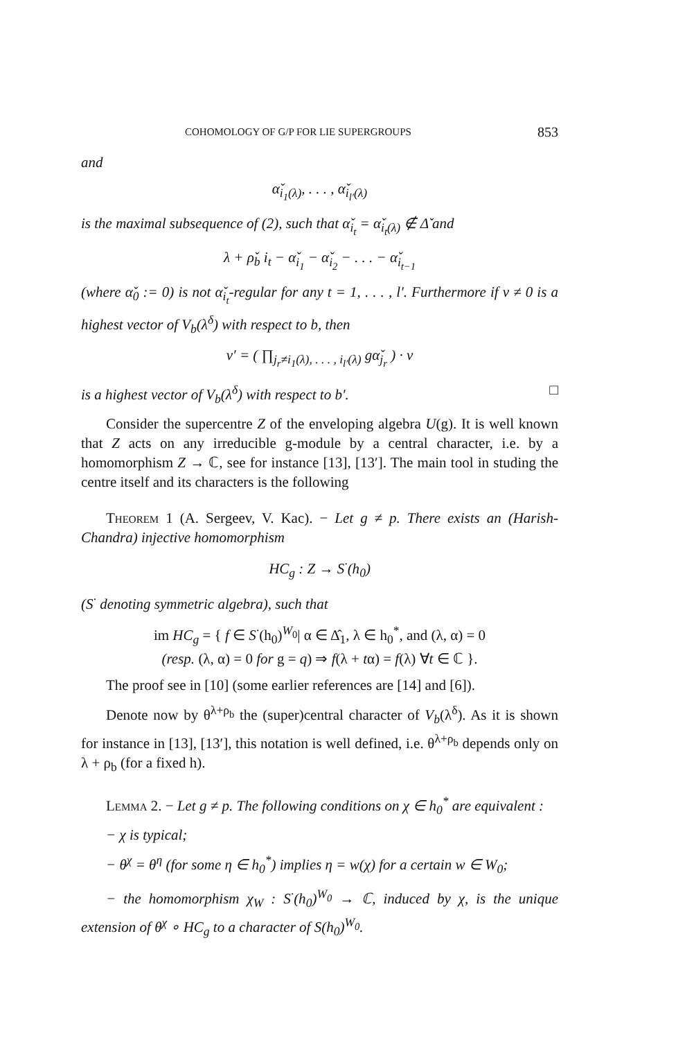COHOMOLOGY OF G/P FOR LIE SUPERGROUPS 853
and
α̌<sub>i<sub>1</sub>(λ)</sub>, . . . , α̌<sub>i<sub>l′</sub>(λ)</sub>
is the maximal subsequence of (2), such that α̌<sub>i<sub>t</sub></sub> = α̌<sub>i<sub>t</sub>(λ)</sub> ∉ Δ̌ and
λ + ρ̌<sub>b</sub> i<sub>t</sub> − α̌<sub>i<sub>1</sub></sub> − α̌<sub>i<sub>2</sub></sub> − . . . − α̌<sub>i<sub>t−1</sub></sub>
(where α̌<sub>0</sub> := 0) is not α̌<sub>i<sub>t</sub></sub>-regular for any t = 1, . . . , l′. Furthermore if v ≠ 0 is a highest vector of V<sub>b</sub>(λ<sup>δ</sup>) with respect to b, then
v′ = ( ∏<sub>j<sub>r</sub>≠i<sub>1</sub>(λ), . . . , i<sub>l′</sub>(λ)</sub> gα̌<sub>j<sub>r</sub></sub> ) · v
is a highest vector of V<sub>b</sub>(λ<sup>δ</sup>) with respect to b′. □
Consider the supercentre Z of the enveloping algebra U(g). It is well known that Z acts on any irreducible g-module by a central character, i.e. by a homomorphism Z → ℂ, see for instance [13], [13′]. The main tool in studing the centre itself and its characters is the following
Theorem 1 (A. Sergeev, V. Kac). − Let g ≠ p. There exists an (Harish-Chandra) injective homomorphism
HC<sub>g</sub> : Z → S<sup>·</sup>(h<sub>0</sub>)
(S<sup>·</sup> denoting symmetric algebra), such that
im HC<sub>g</sub> = { f ∈ S<sup>·</sup>(h<sub>0</sub>)<sup>W<sub>0</sub></sup>| α ∈ Δ̂<sub>1</sub>, λ ∈ h<sub>0</sub><sup>*</sup>, and (λ, α) = 0
(resp. (λ, α) = 0 for g = q) ⇒ f(λ + tα) = f(λ) ∀t ∈ ℂ }.
The proof see in [10] (some earlier references are [14] and [6]).
Denote now by θ<sup>λ+ρ<sub>b</sub></sup> the (super)central character of V<sub>b</sub>(λ<sup>δ</sup>). As it is shown for instance in [13], [13′], this notation is well defined, i.e. θ<sup>λ+ρ<sub>b</sub></sup> depends only on λ + ρ<sub>b</sub> (for a fixed h).
Lemma 2. − Let g ≠ p. The following conditions on χ ∈ h<sub>0</sub><sup>*</sup> are equivalent :
− χ is typical;
− θ<sup>χ</sup> = θ<sup>η</sup> (for some η ∈ h<sub>0</sub><sup>*</sup>) implies η = w(χ) for a certain w ∈ W<sub>0</sub>;
− the homomorphism χ<sub>W</sub> : S<sup>·</sup>(h<sub>0</sub>)<sup>W<sub>0</sub></sup> → ℂ, induced by χ, is the unique extension of θ<sup>χ</sup> ∘ HC<sub>g</sub> to a character of S(h<sub>0</sub>)<sup>W<sub>0</sub></sup>.